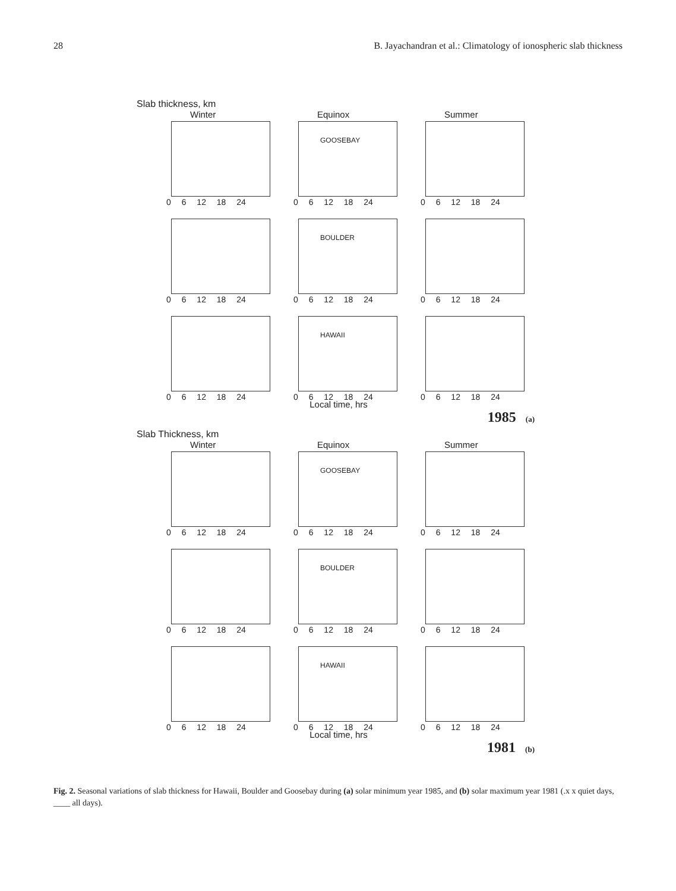28 B. Jayachandran et al.: Climatology of ionospheric slab thickness
Slab thickness, km
Winter
0 6 12 18 24
Equinox
GOOSEBAY
0 6 12 18 24
Summer
0 6 12 18 24
0 6 12 18 24
BOULDER
0 6 12 18 24
0 6 12 18 24
0 6 12 18 24
HAWAII
0 6 12 18 24
0 6 12 18 24
Local time, hrs
1985 (a)
Slab Thickness, km
Winter
0 6 12 18 24
Equinox
GOOSEBAY
0 6 12 18 24
Summer
0 6 12 18 24
0 6 12 18 24
BOULDER
0 6 12 18 24
0 6 12 18 24
0 6 12 18 24
HAWAII
0 6 12 18 24
0 6 12 18 24
Local time, hrs
1981 (b)
Fig. 2. Seasonal variations of slab thickness for Hawaii, Boulder and Goosebay during (a) solar minimum year 1985, and (b) solar maximum year 1981 (.x x quiet days, ____ all days).